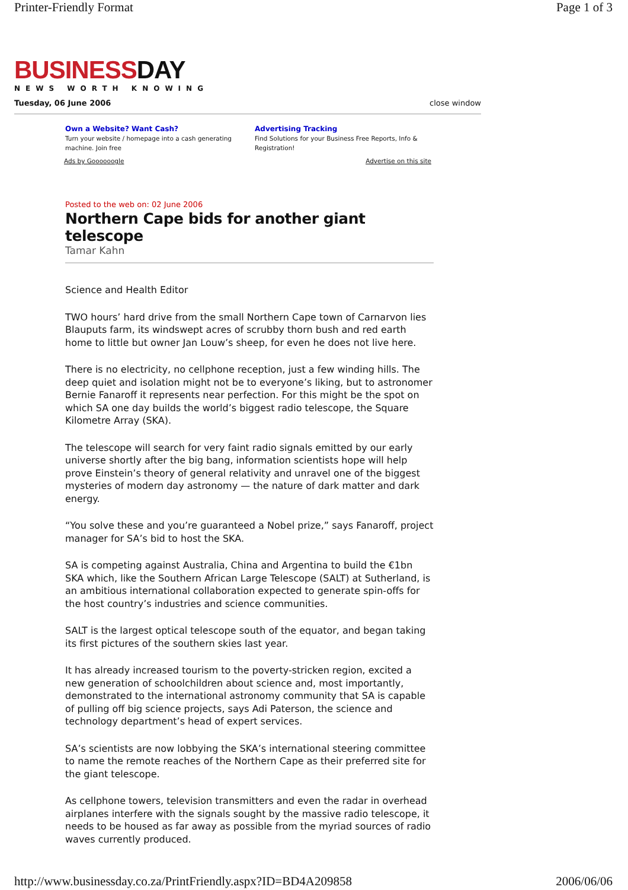Printer-Friendly Format Page 1 of 3
BUSINESSDAY
NEWS WORTH KNOWING
Tuesday, 06 June 2006 close window
Own a Website? Want Cash?
Turn your website / homepage into a cash generating machine. Join free
Advertising Tracking
Find Solutions for your Business Free Reports, Info & Registration!
Ads by Goooooogle Advertise on this site
Posted to the web on: 02 June 2006
Northern Cape bids for another giant telescope
Tamar Kahn
Science and Health Editor
TWO hours’ hard drive from the small Northern Cape town of Carnarvon lies Blauputs farm, its windswept acres of scrubby thorn bush and red earth home to little but owner Jan Louw’s sheep, for even he does not live here.
There is no electricity, no cellphone reception, just a few winding hills. The deep quiet and isolation might not be to everyone’s liking, but to astronomer Bernie Fanaroff it represents near perfection. For this might be the spot on which SA one day builds the world’s biggest radio telescope, the Square Kilometre Array (SKA).
The telescope will search for very faint radio signals emitted by our early universe shortly after the big bang, information scientists hope will help prove Einstein’s theory of general relativity and unravel one of the biggest mysteries of modern day astronomy — the nature of dark matter and dark energy.
“You solve these and you’re guaranteed a Nobel prize,” says Fanaroff, project manager for SA’s bid to host the SKA.
SA is competing against Australia, China and Argentina to build the €1bn SKA which, like the Southern African Large Telescope (SALT) at Sutherland, is an ambitious international collaboration expected to generate spin-offs for the host country’s industries and science communities.
SALT is the largest optical telescope south of the equator, and began taking its first pictures of the southern skies last year.
It has already increased tourism to the poverty-stricken region, excited a new generation of schoolchildren about science and, most importantly, demonstrated to the international astronomy community that SA is capable of pulling off big science projects, says Adi Paterson, the science and technology department’s head of expert services.
SA’s scientists are now lobbying the SKA’s international steering committee to name the remote reaches of the Northern Cape as their preferred site for the giant telescope.
As cellphone towers, television transmitters and even the radar in overhead airplanes interfere with the signals sought by the massive radio telescope, it needs to be housed as far away as possible from the myriad sources of radio waves currently produced.
http://www.businessday.co.za/PrintFriendly.aspx?ID=BD4A209858 2006/06/06